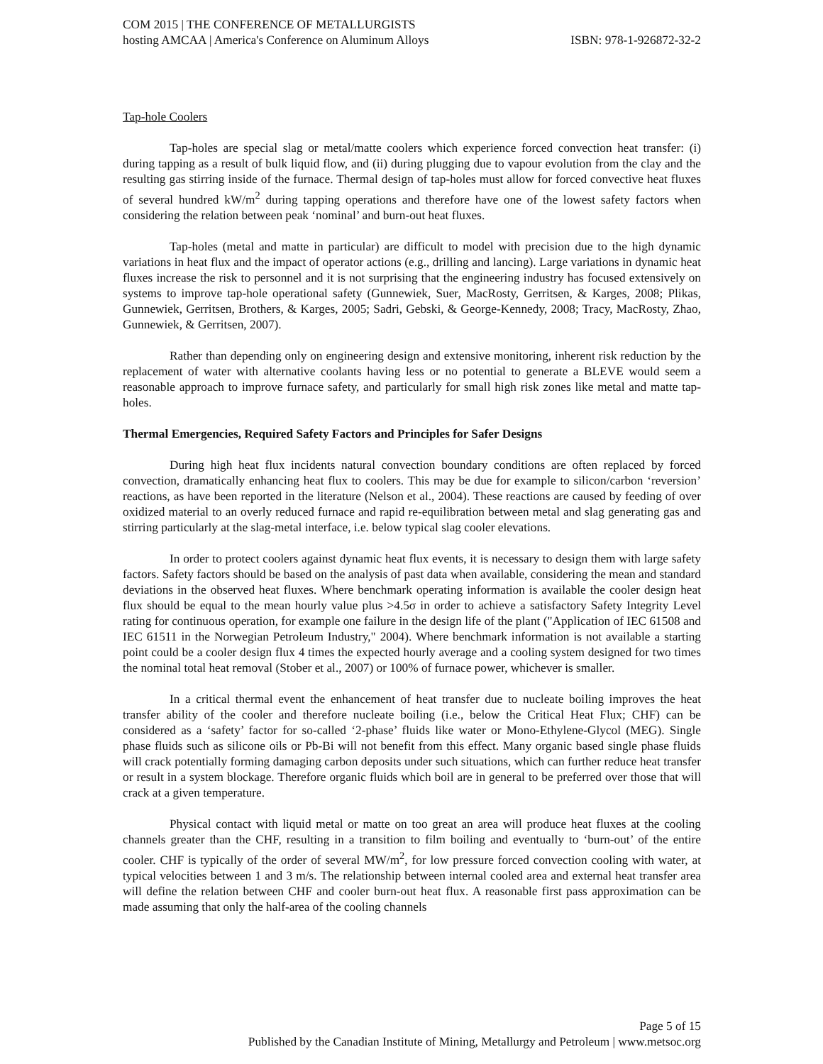COM 2015 | THE CONFERENCE OF METALLURGISTS
hosting AMCAA | America's Conference on Aluminum Alloys ISBN: 978-1-926872-32-2
Tap-hole Coolers
Tap-holes are special slag or metal/matte coolers which experience forced convection heat transfer: (i) during tapping as a result of bulk liquid flow, and (ii) during plugging due to vapour evolution from the clay and the resulting gas stirring inside of the furnace. Thermal design of tap-holes must allow for forced convective heat fluxes of several hundred kW/m<sup>2</sup> during tapping operations and therefore have one of the lowest safety factors when considering the relation between peak ‘nominal’ and burn-out heat fluxes.
Tap-holes (metal and matte in particular) are difficult to model with precision due to the high dynamic variations in heat flux and the impact of operator actions (e.g., drilling and lancing). Large variations in dynamic heat fluxes increase the risk to personnel and it is not surprising that the engineering industry has focused extensively on systems to improve tap-hole operational safety (Gunnewiek, Suer, MacRosty, Gerritsen, & Karges, 2008; Plikas, Gunnewiek, Gerritsen, Brothers, & Karges, 2005; Sadri, Gebski, & George-Kennedy, 2008; Tracy, MacRosty, Zhao, Gunnewiek, & Gerritsen, 2007).
Rather than depending only on engineering design and extensive monitoring, inherent risk reduction by the replacement of water with alternative coolants having less or no potential to generate a BLEVE would seem a reasonable approach to improve furnace safety, and particularly for small high risk zones like metal and matte tap-holes.
Thermal Emergencies, Required Safety Factors and Principles for Safer Designs
During high heat flux incidents natural convection boundary conditions are often replaced by forced convection, dramatically enhancing heat flux to coolers. This may be due for example to silicon/carbon ‘reversion’ reactions, as have been reported in the literature (Nelson et al., 2004). These reactions are caused by feeding of over oxidized material to an overly reduced furnace and rapid re-equilibration between metal and slag generating gas and stirring particularly at the slag-metal interface, i.e. below typical slag cooler elevations.
In order to protect coolers against dynamic heat flux events, it is necessary to design them with large safety factors. Safety factors should be based on the analysis of past data when available, considering the mean and standard deviations in the observed heat fluxes. Where benchmark operating information is available the cooler design heat flux should be equal to the mean hourly value plus >4.5σ in order to achieve a satisfactory Safety Integrity Level rating for continuous operation, for example one failure in the design life of the plant ("Application of IEC 61508 and IEC 61511 in the Norwegian Petroleum Industry," 2004). Where benchmark information is not available a starting point could be a cooler design flux 4 times the expected hourly average and a cooling system designed for two times the nominal total heat removal (Stober et al., 2007) or 100% of furnace power, whichever is smaller.
In a critical thermal event the enhancement of heat transfer due to nucleate boiling improves the heat transfer ability of the cooler and therefore nucleate boiling (i.e., below the Critical Heat Flux; CHF) can be considered as a ‘safety’ factor for so-called ‘2-phase’ fluids like water or Mono-Ethylene-Glycol (MEG). Single phase fluids such as silicone oils or Pb-Bi will not benefit from this effect. Many organic based single phase fluids will crack potentially forming damaging carbon deposits under such situations, which can further reduce heat transfer or result in a system blockage. Therefore organic fluids which boil are in general to be preferred over those that will crack at a given temperature.
Physical contact with liquid metal or matte on too great an area will produce heat fluxes at the cooling channels greater than the CHF, resulting in a transition to film boiling and eventually to ‘burn-out’ of the entire cooler. CHF is typically of the order of several MW/m<sup>2</sup>, for low pressure forced convection cooling with water, at typical velocities between 1 and 3 m/s. The relationship between internal cooled area and external heat transfer area will define the relation between CHF and cooler burn-out heat flux. A reasonable first pass approximation can be made assuming that only the half-area of the cooling channels
Page 5 of 15
Published by the Canadian Institute of Mining, Metallurgy and Petroleum | www.metsoc.org